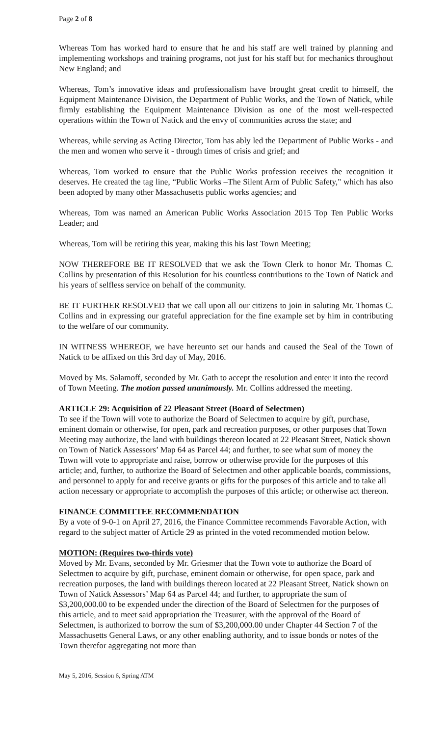Page 2 of 8
Whereas Tom has worked hard to ensure that he and his staff are well trained by planning and implementing workshops and training programs, not just for his staff but for mechanics throughout New England; and
Whereas, Tom’s innovative ideas and professionalism have brought great credit to himself, the Equipment Maintenance Division, the Department of Public Works, and the Town of Natick, while firmly establishing the Equipment Maintenance Division as one of the most well-respected operations within the Town of Natick and the envy of communities across the state; and
Whereas, while serving as Acting Director, Tom has ably led the Department of Public Works - and the men and women who serve it - through times of crisis and grief; and
Whereas, Tom worked to ensure that the Public Works profession receives the recognition it deserves. He created the tag line, “Public Works –The Silent Arm of Public Safety," which has also been adopted by many other Massachusetts public works agencies; and
Whereas, Tom was named an American Public Works Association 2015 Top Ten Public Works Leader; and
Whereas, Tom will be retiring this year, making this his last Town Meeting;
NOW THEREFORE BE IT RESOLVED that we ask the Town Clerk to honor Mr. Thomas C. Collins by presentation of this Resolution for his countless contributions to the Town of Natick and his years of selfless service on behalf of the community.
BE IT FURTHER RESOLVED that we call upon all our citizens to join in saluting Mr. Thomas C. Collins and in expressing our grateful appreciation for the fine example set by him in contributing to the welfare of our community.
IN WITNESS WHEREOF, we have hereunto set our hands and caused the Seal of the Town of Natick to be affixed on this 3rd day of May, 2016.
Moved by Ms. Salamoff, seconded by Mr. Gath to accept the resolution and enter it into the record of Town Meeting. The motion passed unanimously. Mr. Collins addressed the meeting.
ARTICLE 29: Acquisition of 22 Pleasant Street (Board of Selectmen)
To see if the Town will vote to authorize the Board of Selectmen to acquire by gift, purchase, eminent domain or otherwise, for open, park and recreation purposes, or other purposes that Town Meeting may authorize, the land with buildings thereon located at 22 Pleasant Street, Natick shown on Town of Natick Assessors’ Map 64 as Parcel 44; and further, to see what sum of money the Town will vote to appropriate and raise, borrow or otherwise provide for the purposes of this article; and, further, to authorize the Board of Selectmen and other applicable boards, commissions, and personnel to apply for and receive grants or gifts for the purposes of this article and to take all action necessary or appropriate to accomplish the purposes of this article; or otherwise act thereon.
FINANCE COMMITTEE RECOMMENDATION
By a vote of 9-0-1 on April 27, 2016, the Finance Committee recommends Favorable Action, with regard to the subject matter of Article 29 as printed in the voted recommended motion below.
MOTION: (Requires two-thirds vote)
Moved by Mr. Evans, seconded by Mr. Griesmer that the Town vote to authorize the Board of Selectmen to acquire by gift, purchase, eminent domain or otherwise, for open space, park and recreation purposes, the land with buildings thereon located at 22 Pleasant Street, Natick shown on Town of Natick Assessors’ Map 64 as Parcel 44; and further, to appropriate the sum of $3,200,000.00 to be expended under the direction of the Board of Selectmen for the purposes of this article, and to meet said appropriation the Treasurer, with the approval of the Board of Selectmen, is authorized to borrow the sum of $3,200,000.00 under Chapter 44 Section 7 of the Massachusetts General Laws, or any other enabling authority, and to issue bonds or notes of the Town therefor aggregating not more than
May 5, 2016, Session 6, Spring ATM